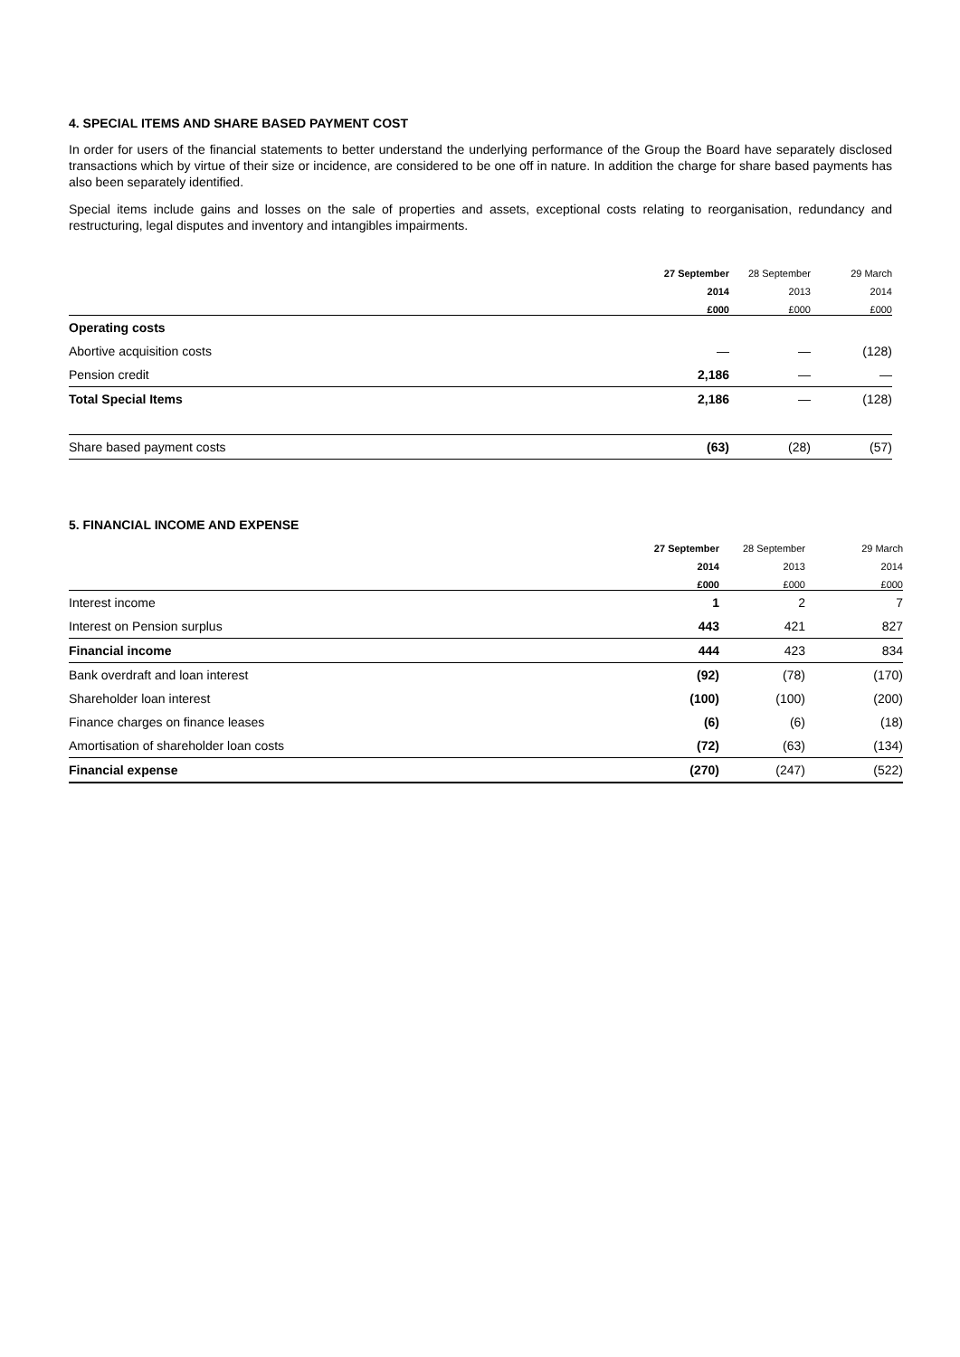4. SPECIAL ITEMS AND SHARE BASED PAYMENT COST
In order for users of the financial statements to better understand the underlying performance of the Group the Board have separately disclosed transactions which by virtue of their size or incidence, are considered to be one off in nature. In addition the charge for share based payments has also been separately identified.
Special items include gains and losses on the sale of properties and assets, exceptional costs relating to reorganisation, redundancy and restructuring, legal disputes and inventory and intangibles impairments.
| | 27 September | 28 September | 29 March |
| --- | --- | --- | --- |
| | 2014 | 2013 | 2014 |
| | £000 | £000 | £000 |
| Operating costs | | | |
| Abortive acquisition costs | — | — | (128) |
| Pension credit | 2,186 | — | — |
| Total Special Items | 2,186 | — | (128) |
| Share based payment costs | (63) | (28) | (57) |
5. FINANCIAL INCOME AND EXPENSE
| | 27 September | 28 September | 29 March |
| --- | --- | --- | --- |
| | 2014 | 2013 | 2014 |
| | £000 | £000 | £000 |
| Interest income | 1 | 2 | 7 |
| Interest on Pension surplus | 443 | 421 | 827 |
| Financial income | 444 | 423 | 834 |
| Bank overdraft and loan interest | (92) | (78) | (170) |
| Shareholder loan interest | (100) | (100) | (200) |
| Finance charges on finance leases | (6) | (6) | (18) |
| Amortisation of shareholder loan costs | (72) | (63) | (134) |
| Financial expense | (270) | (247) | (522) |